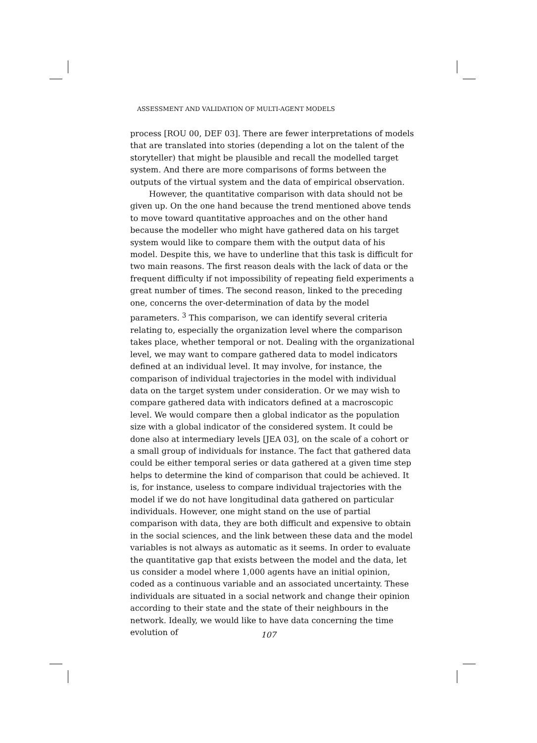ASSESSMENT AND VALIDATION OF MULTI-AGENT MODELS
process [ROU 00, DEF 03]. There are fewer interpretations of models that are translated into stories (depending a lot on the talent of the storyteller) that might be plausible and recall the modelled target system. And there are more comparisons of forms between the outputs of the virtual system and the data of empirical observation.
However, the quantitative comparison with data should not be given up. On the one hand because the trend mentioned above tends to move toward quantitative approaches and on the other hand because the modeller who might have gathered data on his target system would like to compare them with the output data of his model. Despite this, we have to underline that this task is difficult for two main reasons. The first reason deals with the lack of data or the frequent difficulty if not impossibility of repeating field experiments a great number of times. The second reason, linked to the preceding one, concerns the over-determination of data by the model parameters. <sup>3</sup> This comparison, we can identify several criteria relating to, especially the organization level where the comparison takes place, whether temporal or not. Dealing with the organizational level, we may want to compare gathered data to model indicators defined at an individual level. It may involve, for instance, the comparison of individual trajectories in the model with individual data on the target system under consideration. Or we may wish to compare gathered data with indicators defined at a macroscopic level. We would compare then a global indicator as the population size with a global indicator of the considered system. It could be done also at intermediary levels [JEA 03], on the scale of a cohort or a small group of individuals for instance. The fact that gathered data could be either temporal series or data gathered at a given time step helps to determine the kind of comparison that could be achieved. It is, for instance, useless to compare individual trajectories with the model if we do not have longitudinal data gathered on particular individuals. However, one might stand on the use of partial comparison with data, they are both difficult and expensive to obtain in the social sciences, and the link between these data and the model variables is not always as automatic as it seems. In order to evaluate the quantitative gap that exists between the model and the data, let us consider a model where 1,000 agents have an initial opinion, coded as a continuous variable and an associated uncertainty. These individuals are situated in a social network and change their opinion according to their state and the state of their neighbours in the network. Ideally, we would like to have data concerning the time evolution of
107